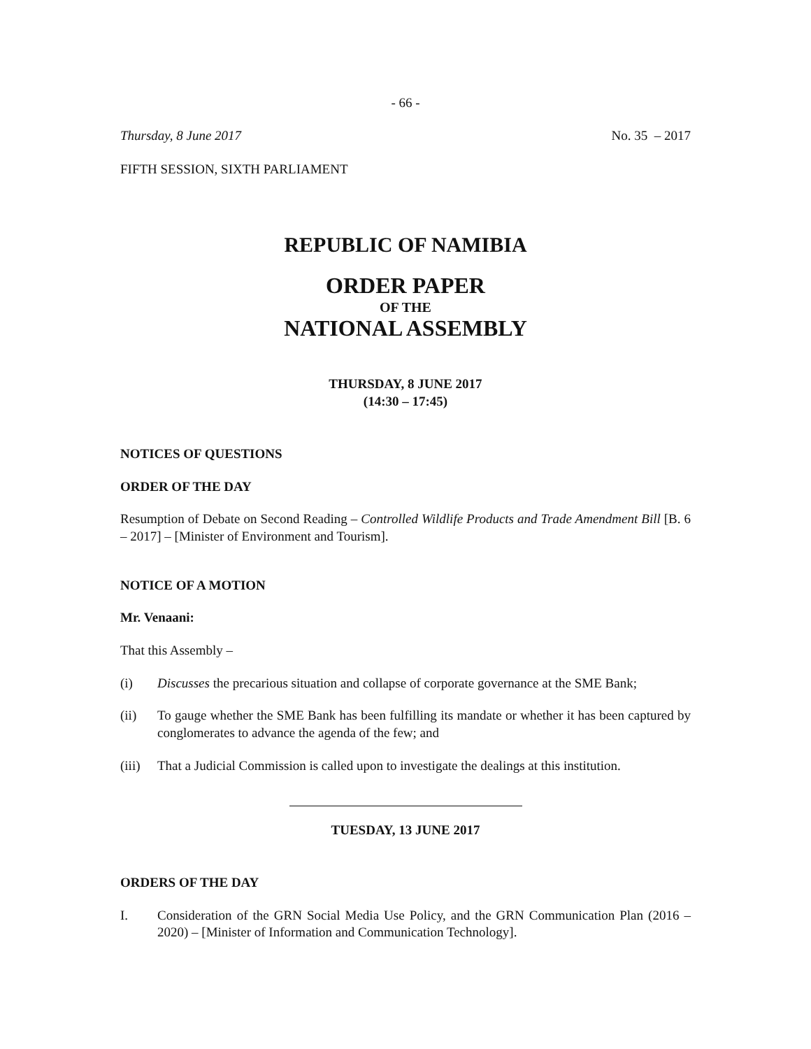- 66 -
Thursday, 8 June 2017 No. 35 – 2017
FIFTH SESSION, SIXTH PARLIAMENT
REPUBLIC OF NAMIBIA
ORDER PAPER
OF THE
NATIONAL ASSEMBLY
THURSDAY, 8 JUNE 2017
(14:30 – 17:45)
NOTICES OF QUESTIONS
ORDER OF THE DAY
Resumption of Debate on Second Reading – Controlled Wildlife Products and Trade Amendment Bill [B. 6 – 2017] – [Minister of Environment and Tourism].
NOTICE OF A MOTION
Mr. Venaani:
That this Assembly –
(i) Discusses the precarious situation and collapse of corporate governance at the SME Bank;
(ii) To gauge whether the SME Bank has been fulfilling its mandate or whether it has been captured by conglomerates to advance the agenda of the few; and
(iii) That a Judicial Commission is called upon to investigate the dealings at this institution.
TUESDAY, 13 JUNE 2017
ORDERS OF THE DAY
I. Consideration of the GRN Social Media Use Policy, and the GRN Communication Plan (2016 – 2020) – [Minister of Information and Communication Technology].